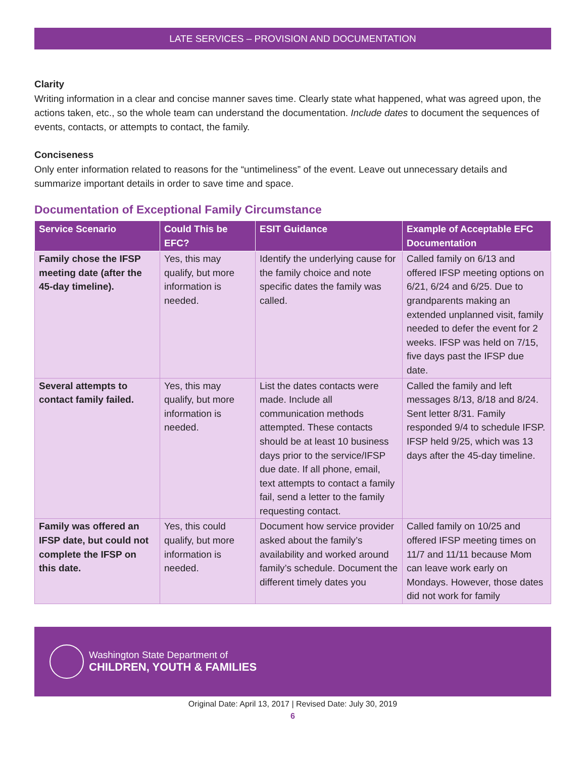LATE SERVICES – PROVISION AND DOCUMENTATION
Clarity
Writing information in a clear and concise manner saves time. Clearly state what happened, what was agreed upon, the actions taken, etc., so the whole team can understand the documentation. Include dates to document the sequences of events, contacts, or attempts to contact, the family.
Conciseness
Only enter information related to reasons for the “untimeliness” of the event. Leave out unnecessary details and summarize important details in order to save time and space.
Documentation of Exceptional Family Circumstance
| Service Scenario | Could This be EFC? | ESIT Guidance | Example of Acceptable EFC Documentation |
| --- | --- | --- | --- |
| Family chose the IFSP meeting date (after the 45-day timeline). | Yes, this may qualify, but more information is needed. | Identify the underlying cause for the family choice and note specific dates the family was called. | Called family on 6/13 and offered IFSP meeting options on 6/21, 6/24 and 6/25. Due to grandparents making an extended unplanned visit, family needed to defer the event for 2 weeks. IFSP was held on 7/15, five days past the IFSP due date. |
| Several attempts to contact family failed. | Yes, this may qualify, but more information is needed. | List the dates contacts were made. Include all communication methods attempted. These contacts should be at least 10 business days prior to the service/IFSP due date. If all phone, email, text attempts to contact a family fail, send a letter to the family requesting contact. | Called the family and left messages 8/13, 8/18 and 8/24. Sent letter 8/31. Family responded 9/4 to schedule IFSP. IFSP held 9/25, which was 13 days after the 45-day timeline. |
| Family was offered an IFSP date, but could not complete the IFSP on this date. | Yes, this could qualify, but more information is needed. | Document how service provider asked about the family’s availability and worked around family’s schedule. Document the different timely dates you | Called family on 10/25 and offered IFSP meeting times on 11/7 and 11/11 because Mom can leave work early on Mondays. However, those dates did not work for family |
Washington State Department of
CHILDREN, YOUTH & FAMILIES
Original Date: April 13, 2017 | Revised Date: July 30, 2019
6